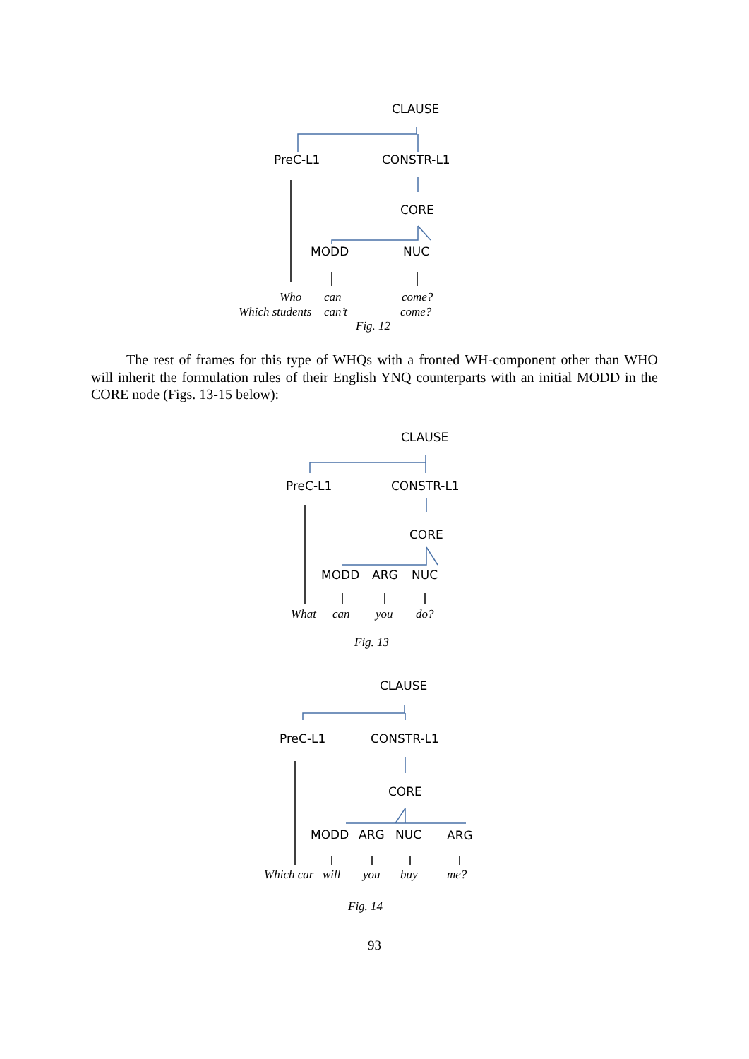CLAUSE
PreC-L1
CONSTR-L1
CORE
MODD
NUC
Who
can
come?
Which students
can’t
come?
Fig. 12
The rest of frames for this type of WHQs with a fronted WH-component other than WHO will inherit the formulation rules of their English YNQ counterparts with an initial MODD in the CORE node (Figs. 13-15 below):
CLAUSE
PreC-L1
CONSTR-L1
CORE
MODD
ARG
NUC
What
can
you
do?
Fig. 13
CLAUSE
PreC-L1
CONSTR-L1
CORE
MODD
ARG
NUC
ARG
Which car
will
you
buy
me?
Fig. 14
93